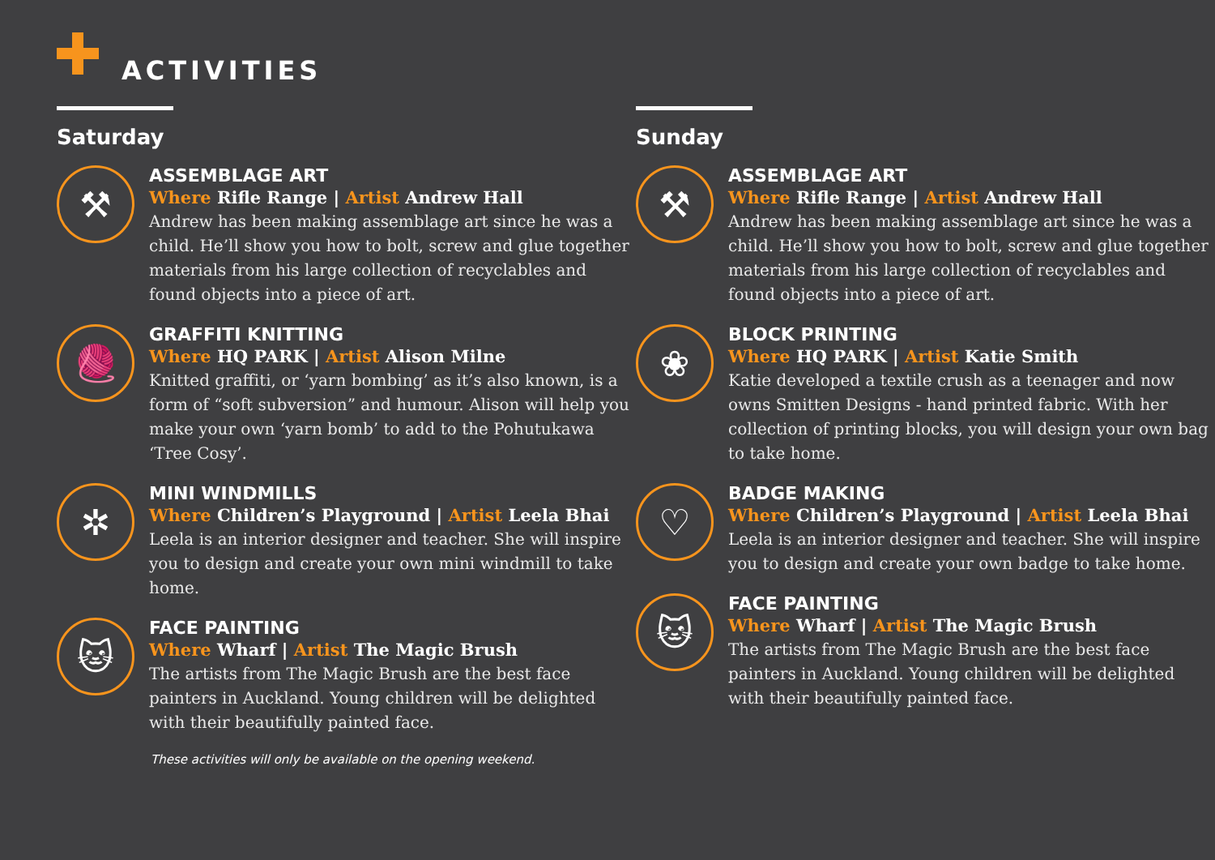ACTIVITIES
Saturday
⚒
ASSEMBLAGE ART
Where Rifle Range | Artist Andrew Hall
Andrew has been making assemblage art since he was a child. He’ll show you how to bolt, screw and glue together materials from his large collection of recyclables and found objects into a piece of art.
🧶
GRAFFITI KNITTING
Where HQ PARK | Artist Alison Milne
Knitted graffiti, or ‘yarn bombing’ as it’s also known, is a form of “soft subversion” and humour. Alison will help you make your own ‘yarn bomb’ to add to the Pohutukawa ‘Tree Cosy’.
✲
MINI WINDMILLS
Where Children’s Playground | Artist Leela Bhai
Leela is an interior designer and teacher. She will inspire you to design and create your own mini windmill to take home.
🐱
FACE PAINTING
Where Wharf | Artist The Magic Brush
The artists from The Magic Brush are the best face painters in Auckland. Young children will be delighted with their beautifully painted face.
These activities will only be available on the opening weekend.
Sunday
⚒
ASSEMBLAGE ART
Where Rifle Range | Artist Andrew Hall
Andrew has been making assemblage art since he was a child. He’ll show you how to bolt, screw and glue together materials from his large collection of recyclables and found objects into a piece of art.
❀
BLOCK PRINTING
Where HQ PARK | Artist Katie Smith
Katie developed a textile crush as a teenager and now owns Smitten Designs - hand printed fabric. With her collection of printing blocks, you will design your own bag to take home.
♡
BADGE MAKING
Where Children’s Playground | Artist Leela Bhai
Leela is an interior designer and teacher. She will inspire you to design and create your own badge to take home.
🐱
FACE PAINTING
Where Wharf | Artist The Magic Brush
The artists from The Magic Brush are the best face painters in Auckland. Young children will be delighted with their beautifully painted face.